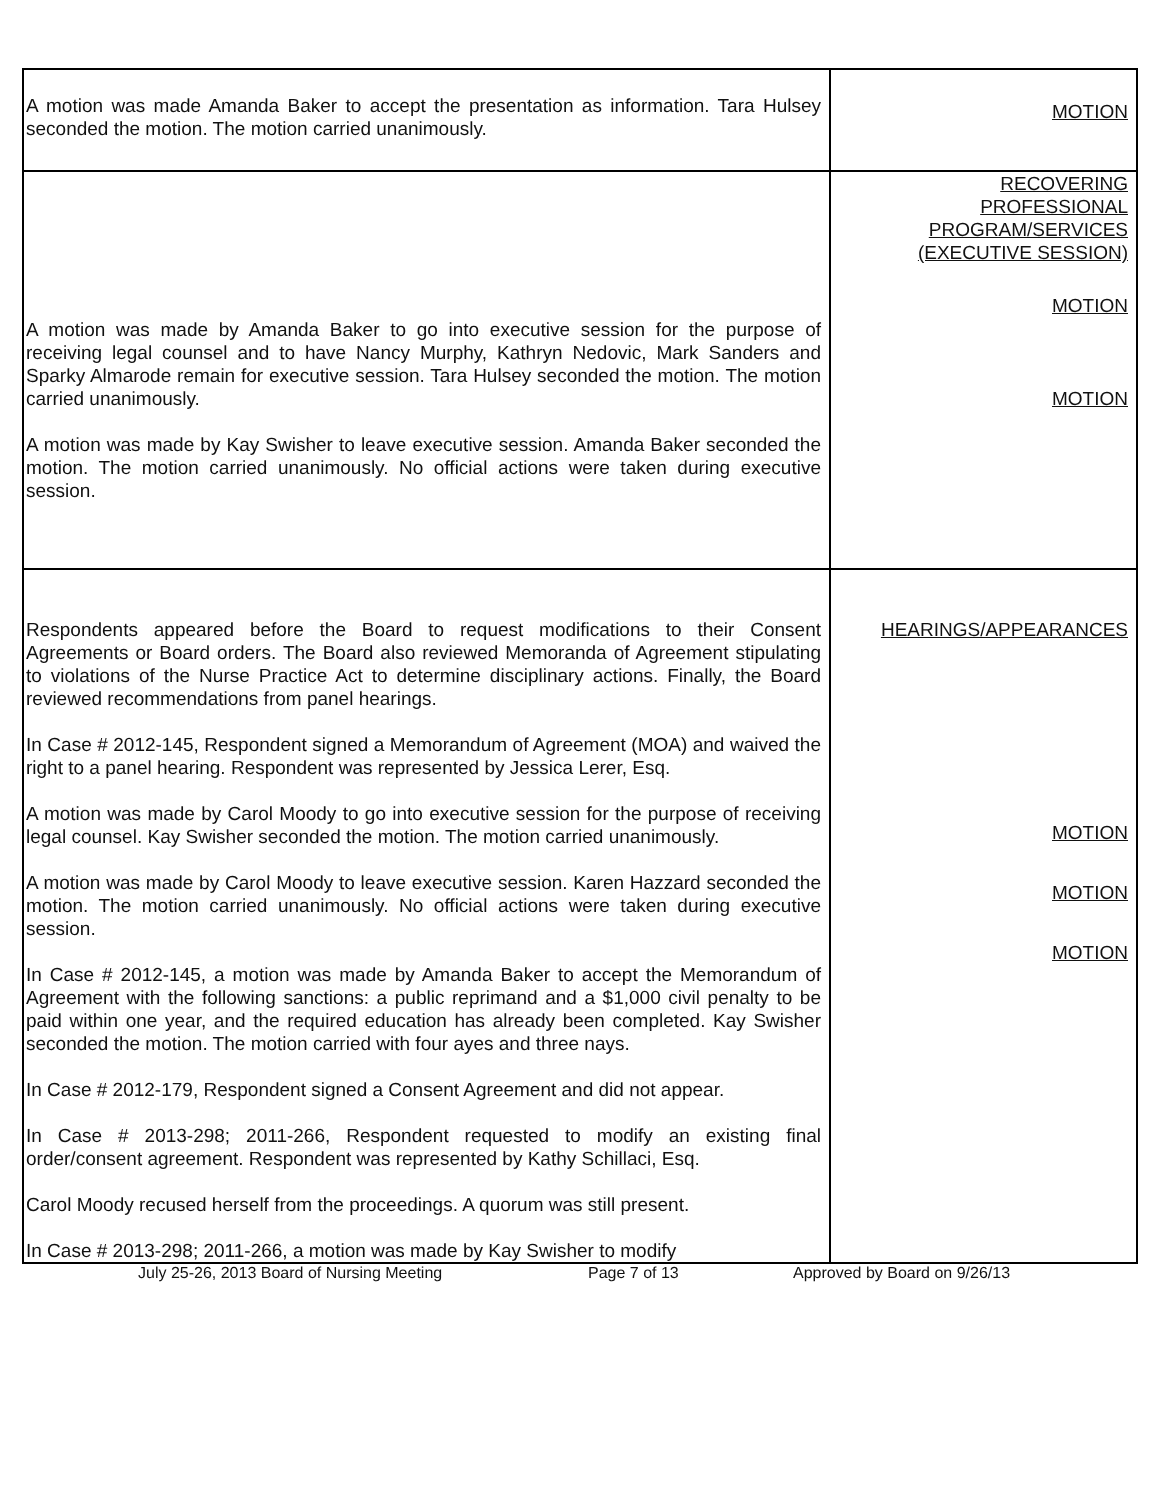| A motion was made Amanda Baker to accept the presentation as information. Tara Hulsey seconded the motion. The motion carried unanimously. | MOTION |
| A motion was made by Amanda Baker to go into executive session for the purpose of receiving legal counsel and to have Nancy Murphy, Kathryn Nedovic, Mark Sanders and Sparky Almarode remain for executive session. Tara Hulsey seconded the motion. The motion carried unanimously. A motion was made by Kay Swisher to leave executive session. Amanda Baker seconded the motion. The motion carried unanimously. No official actions were taken during executive session. | RECOVERING PROFESSIONAL PROGRAM/SERVICES (EXECUTIVE SESSION) MOTION MOTION |
| Respondents appeared before the Board to request modifications to their Consent Agreements or Board orders. The Board also reviewed Memoranda of Agreement stipulating to violations of the Nurse Practice Act to determine disciplinary actions. Finally, the Board reviewed recommendations from panel hearings. In Case # 2012-145, Respondent signed a Memorandum of Agreement (MOA) and waived the right to a panel hearing. Respondent was represented by Jessica Lerer, Esq. A motion was made by Carol Moody to go into executive session for the purpose of receiving legal counsel. Kay Swisher seconded the motion. The motion carried unanimously. A motion was made by Carol Moody to leave executive session. Karen Hazzard seconded the motion. The motion carried unanimously. No official actions were taken during executive session. In Case # 2012-145, a motion was made by Amanda Baker to accept the Memorandum of Agreement with the following sanctions: a public reprimand and a $1,000 civil penalty to be paid within one year, and the required education has already been completed. Kay Swisher seconded the motion. The motion carried with four ayes and three nays. In Case # 2012-179, Respondent signed a Consent Agreement and did not appear. In Case # 2013-298; 2011-266, Respondent requested to modify an existing final order/consent agreement. Respondent was represented by Kathy Schillaci, Esq. Carol Moody recused herself from the proceedings. A quorum was still present. In Case # 2013-298; 2011-266, a motion was made by Kay Swisher to modify | HEARINGS/APPEARANCES MOTION MOTION MOTION |
July 25-26, 2013 Board of Nursing Meeting Page 7 of 13 Approved by Board on 9/26/13